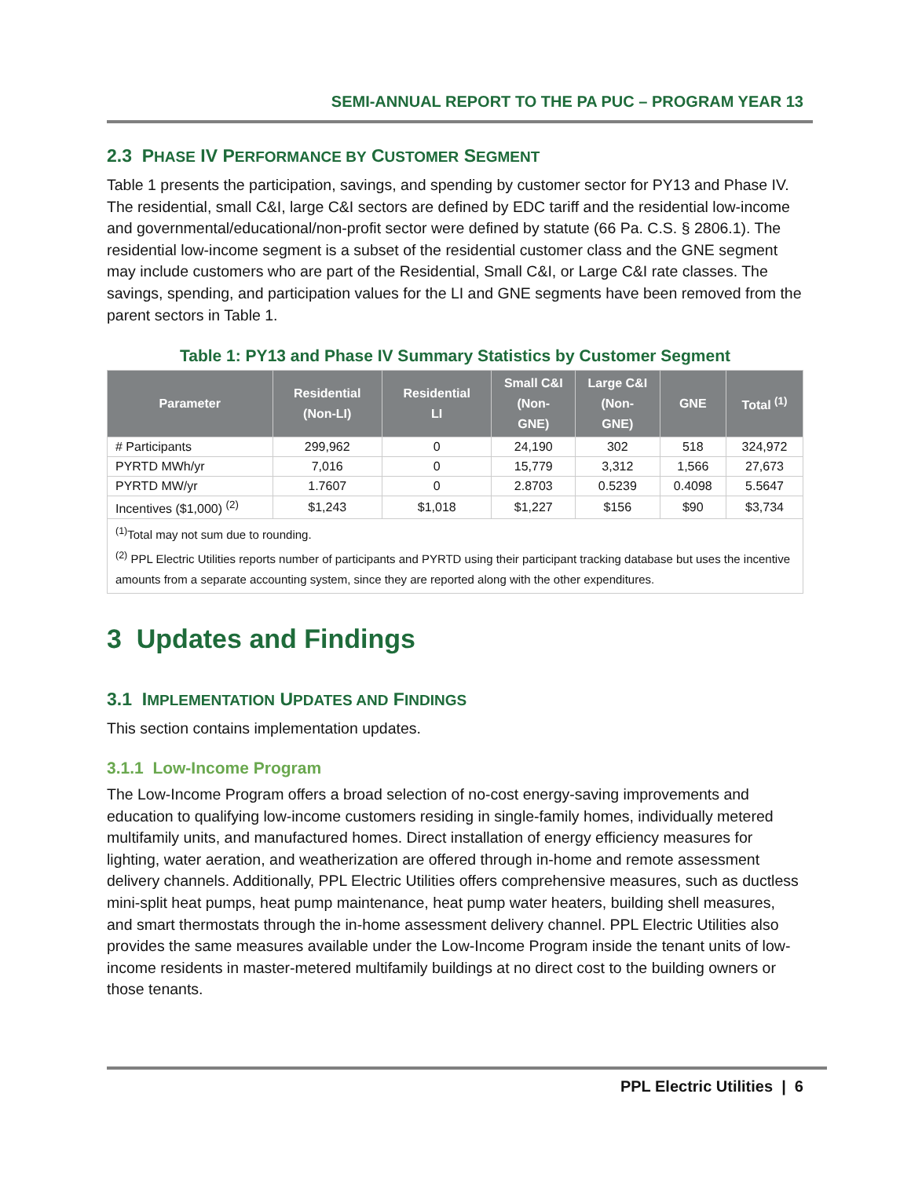SEMI-ANNUAL REPORT TO THE PA PUC – PROGRAM YEAR 13
2.3 PHASE IV PERFORMANCE BY CUSTOMER SEGMENT
Table 1 presents the participation, savings, and spending by customer sector for PY13 and Phase IV. The residential, small C&I, large C&I sectors are defined by EDC tariff and the residential low-income and governmental/educational/non-profit sector were defined by statute (66 Pa. C.S. § 2806.1). The residential low-income segment is a subset of the residential customer class and the GNE segment may include customers who are part of the Residential, Small C&I, or Large C&I rate classes. The savings, spending, and participation values for the LI and GNE segments have been removed from the parent sectors in Table 1.
Table 1: PY13 and Phase IV Summary Statistics by Customer Segment
| Parameter | Residential (Non-LI) | Residential LI | Small C&I (Non- GNE) | Large C&I (Non- GNE) | GNE | Total <sup>(1)</sup> |
| --- | --- | --- | --- | --- | --- | --- |
| # Participants | 299,962 | 0 | 24,190 | 302 | 518 | 324,972 |
| PYRTD MWh/yr | 7,016 | 0 | 15,779 | 3,312 | 1,566 | 27,673 |
| PYRTD MW/yr | 1.7607 | 0 | 2.8703 | 0.5239 | 0.4098 | 5.5647 |
| Incentives ($1,000) <sup>(2)</sup> | $1,243 | $1,018 | $1,227 | $156 | $90 | $3,734 |
| <sup>(1)</sup> Total may not sum due to rounding. <sup>(2)</sup> PPL Electric Utilities reports number of participants and PYRTD using their participant tracking database but uses the incentive amounts from a separate accounting system, since they are reported along with the other expenditures. | | | | | | |
3 Updates and Findings
3.1 IMPLEMENTATION UPDATES AND FINDINGS
This section contains implementation updates.
3.1.1 Low-Income Program
The Low-Income Program offers a broad selection of no-cost energy-saving improvements and education to qualifying low-income customers residing in single-family homes, individually metered multifamily units, and manufactured homes. Direct installation of energy efficiency measures for lighting, water aeration, and weatherization are offered through in-home and remote assessment delivery channels. Additionally, PPL Electric Utilities offers comprehensive measures, such as ductless mini-split heat pumps, heat pump maintenance, heat pump water heaters, building shell measures, and smart thermostats through the in-home assessment delivery channel. PPL Electric Utilities also provides the same measures available under the Low-Income Program inside the tenant units of low-income residents in master-metered multifamily buildings at no direct cost to the building owners or those tenants.
PPL Electric Utilities | 6